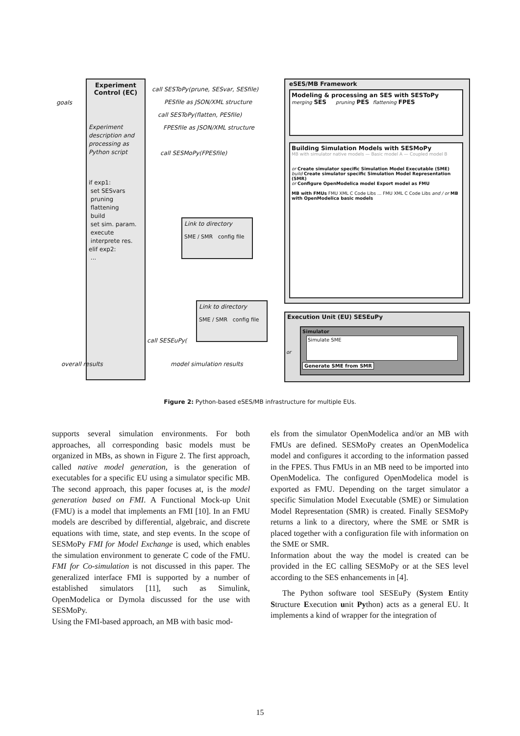Experiment Control (EC)
Experiment description and processing as Python script
if exp1:
set SESvars
pruning
flattening
build
set sim. param.
execute
interprete res.
elif exp2:
...
goals
overall results
call SESToPy(prune, SESvar, SESfile)
PESfile as JSON/XML structure
call SESToPy(flatten, PESfile)
FPESfile as JSON/XML structure
call SESMoPy(FPESfile)
call SESEuPy(
model simulation results
Link to directory
SME / SMR config file
Link to directory
SME / SMR config file
eSES/MB Framework
Modeling & processing an SES with SESToPy
merging SES pruning PES flattening FPES
Building Simulation Models with SESMoPy
MB with simulator native models — Basic model A — Coupled model B
or Create simulator specific Simulation Model Executable (SME)
build Create simulator specific Simulation Model Representation (SMR)
or Configure OpenModelica model Export model as FMU
MB with FMUs FMU XML C Code Libs ... FMU XML C Code Libs and / or MB with OpenModelica basic models
Execution Unit (EU) SESEuPy
Simulator
Simulate SME
Generate SME from SMR
or
Figure 2: Python-based eSES/MB infrastructure for multiple EUs.
supports several simulation environments. For both approaches, all corresponding basic models must be organized in MBs, as shown in Figure 2. The first approach, called native model generation, is the generation of executables for a specific EU using a simulator specific MB. The second approach, this paper focuses at, is the model generation based on FMI. A Functional Mock-up Unit (FMU) is a model that implements an FMI [10]. In an FMU models are described by differential, algebraic, and discrete equations with time, state, and step events. In the scope of SESMoPy FMI for Model Exchange is used, which enables the simulation environment to generate C code of the FMU. FMI for Co-simulation is not discussed in this paper. The generalized interface FMI is supported by a number of established simulators [11], such as Simulink, OpenModelica or Dymola discussed for the use with SESMoPy.
Using the FMI-based approach, an MB with basic mod-
els from the simulator OpenModelica and/or an MB with FMUs are defined. SESMoPy creates an OpenModelica model and configures it according to the information passed in the FPES. Thus FMUs in an MB need to be imported into OpenModelica. The configured OpenModelica model is exported as FMU. Depending on the target simulator a specific Simulation Model Executable (SME) or Simulation Model Representation (SMR) is created. Finally SESMoPy returns a link to a directory, where the SME or SMR is placed together with a configuration file with information on the SME or SMR.
Information about the way the model is created can be provided in the EC calling SESMoPy or at the SES level according to the SES enhancements in [4].
The Python software tool SESEuPy (System Entity Structure Execution unit Python) acts as a general EU. It implements a kind of wrapper for the integration of
15